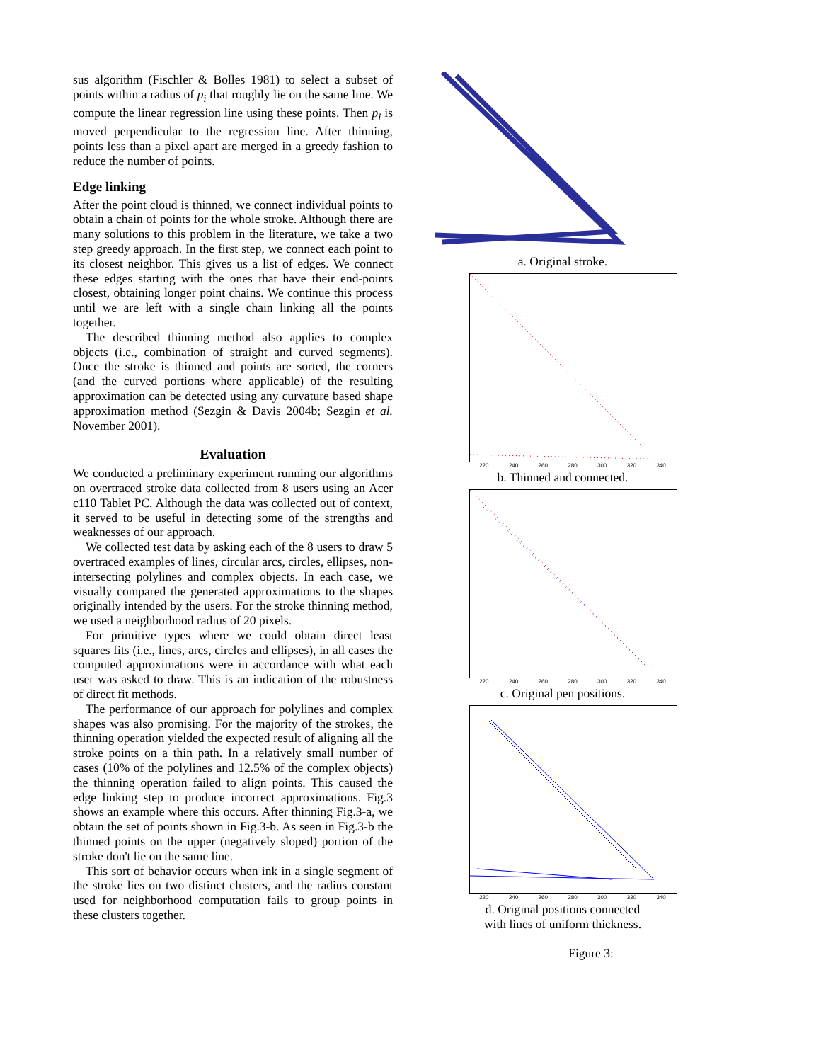sus algorithm (Fischler & Bolles 1981) to select a subset of points within a radius of p<sub>i</sub> that roughly lie on the same line. We compute the linear regression line using these points. Then p<sub>i</sub> is moved perpendicular to the regression line. After thinning, points less than a pixel apart are merged in a greedy fashion to reduce the number of points.
Edge linking
After the point cloud is thinned, we connect individual points to obtain a chain of points for the whole stroke. Although there are many solutions to this problem in the literature, we take a two step greedy approach. In the first step, we connect each point to its closest neighbor. This gives us a list of edges. We connect these edges starting with the ones that have their end-points closest, obtaining longer point chains. We continue this process until we are left with a single chain linking all the points together.
The described thinning method also applies to complex objects (i.e., combination of straight and curved segments). Once the stroke is thinned and points are sorted, the corners (and the curved portions where applicable) of the resulting approximation can be detected using any curvature based shape approximation method (Sezgin & Davis 2004b; Sezgin et al. November 2001).
Evaluation
We conducted a preliminary experiment running our algorithms on overtraced stroke data collected from 8 users using an Acer c110 Tablet PC. Although the data was collected out of context, it served to be useful in detecting some of the strengths and weaknesses of our approach.
We collected test data by asking each of the 8 users to draw 5 overtraced examples of lines, circular arcs, circles, ellipses, non-intersecting polylines and complex objects. In each case, we visually compared the generated approximations to the shapes originally intended by the users. For the stroke thinning method, we used a neighborhood radius of 20 pixels.
For primitive types where we could obtain direct least squares fits (i.e., lines, arcs, circles and ellipses), in all cases the computed approximations were in accordance with what each user was asked to draw. This is an indication of the robustness of direct fit methods.
The performance of our approach for polylines and complex shapes was also promising. For the majority of the strokes, the thinning operation yielded the expected result of aligning all the stroke points on a thin path. In a relatively small number of cases (10% of the polylines and 12.5% of the complex objects) the thinning operation failed to align points. This caused the edge linking step to produce incorrect approximations. Fig.3 shows an example where this occurs. After thinning Fig.3-a, we obtain the set of points shown in Fig.3-b. As seen in Fig.3-b the thinned points on the upper (negatively sloped) portion of the stroke don't lie on the same line.
This sort of behavior occurs when ink in a single segment of the stroke lies on two distinct clusters, and the radius constant used for neighborhood computation fails to group points in these clusters together.
a. Original stroke.
220 240 260 280 300 320 340
b. Thinned and connected.
220 240 260 280 300 320 340
c. Original pen positions.
220 240 260 280 300 320 340
d. Original positions connected
with lines of uniform thickness.
Figure 3: